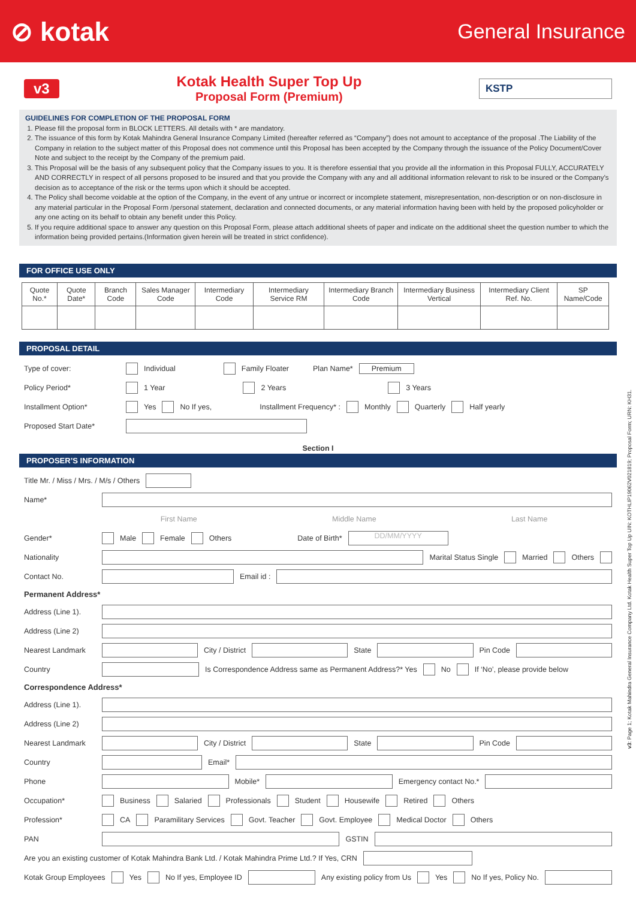⊘ kotak
General Insurance
v3
Kotak Health Super Top Up
Proposal Form (Premium)
KSTP
GUIDELINES FOR COMPLETION OF THE PROPOSAL FORM
1. Please fill the proposal form in BLOCK LETTERS. All details with * are mandatory.
2. The issuance of this form by Kotak Mahindra General Insurance Company Limited (hereafter referred as “Company”) does not amount to acceptance of the proposal .The Liability of the Company in relation to the subject matter of this Proposal does not commence until this Proposal has been accepted by the Company through the issuance of the Policy Document/Cover Note and subject to the receipt by the Company of the premium paid.
3. This Proposal will be the basis of any subsequent policy that the Company issues to you. It is therefore essential that you provide all the information in this Proposal FULLY, ACCURATELY AND CORRECTLY in respect of all persons proposed to be insured and that you provide the Company with any and all additional information relevant to risk to be insured or the Company’s decision as to acceptance of the risk or the terms upon which it should be accepted.
4. The Policy shall become voidable at the option of the Company, in the event of any untrue or incorrect or incomplete statement, misrepresentation, non-description or on non-disclosure in any material particular in the Proposal Form /personal statement, declaration and connected documents, or any material information having been with held by the proposed policyholder or any one acting on its behalf to obtain any benefit under this Policy.
5. If you require additional space to answer any question on this Proposal Form, please attach additional sheets of paper and indicate on the additional sheet the question number to which the information being provided pertains.(Information given herein will be treated in strict confidence).
FOR OFFICE USE ONLY
| Quote No.* | Quote Date* | Branch Code | Sales Manager Code | Intermediary Code | Intermediary Service RM | Intermediary Branch Code | Intermediary Business Vertical | Intermediary Client Ref. No. | SP Name/Code |
PROPOSAL DETAIL
Type of cover: Individual Family Floater Plan Name* Premium
Policy Period* 1 Year 2 Years 3 Years
Installment Option* Yes No If yes, Installment Frequency* : Monthly Quarterly Half yearly
Proposed Start Date*
Section I
PROPOSER’S INFORMATION
Title Mr. / Miss / Mrs. / M/s / Others
Name*
First Name Middle Name Last Name
Gender* Male Female Others Date of Birth* DD/MM/YYYY
Nationality Marital Status Single Married Others
Contact No. Email id :
Permanent Address*
Address (Line 1).
Address (Line 2)
Nearest Landmark City / District State Pin Code
Country Is Correspondence Address same as Permanent Address?* Yes No If ‘No’, please provide below
Correspondence Address*
Address (Line 1).
Address (Line 2)
Nearest Landmark City / District State Pin Code
Country Email*
Phone Mobile* Emergency contact No.*
Occupation* Business Salaried Professionals Student Housewife Retired Others
Profession* CA Paramilitary Services Govt. Teacher Govt. Employee Medical Doctor Others
PAN GSTIN
Are you an existing customer of Kotak Mahindra Bank Ltd. / Kotak Mahindra Prime Ltd.? If Yes, CRN
Kotak Group Employees Yes No If yes, Employee ID Any existing policy from Us Yes No If yes, Policy No.
v3: Page 1; Kotak Mahindra General Insurance Company Ltd. Kotak Health Super Top Up UIN: KOTHLIP19062V021819; Proposal Form; URN: KH31.